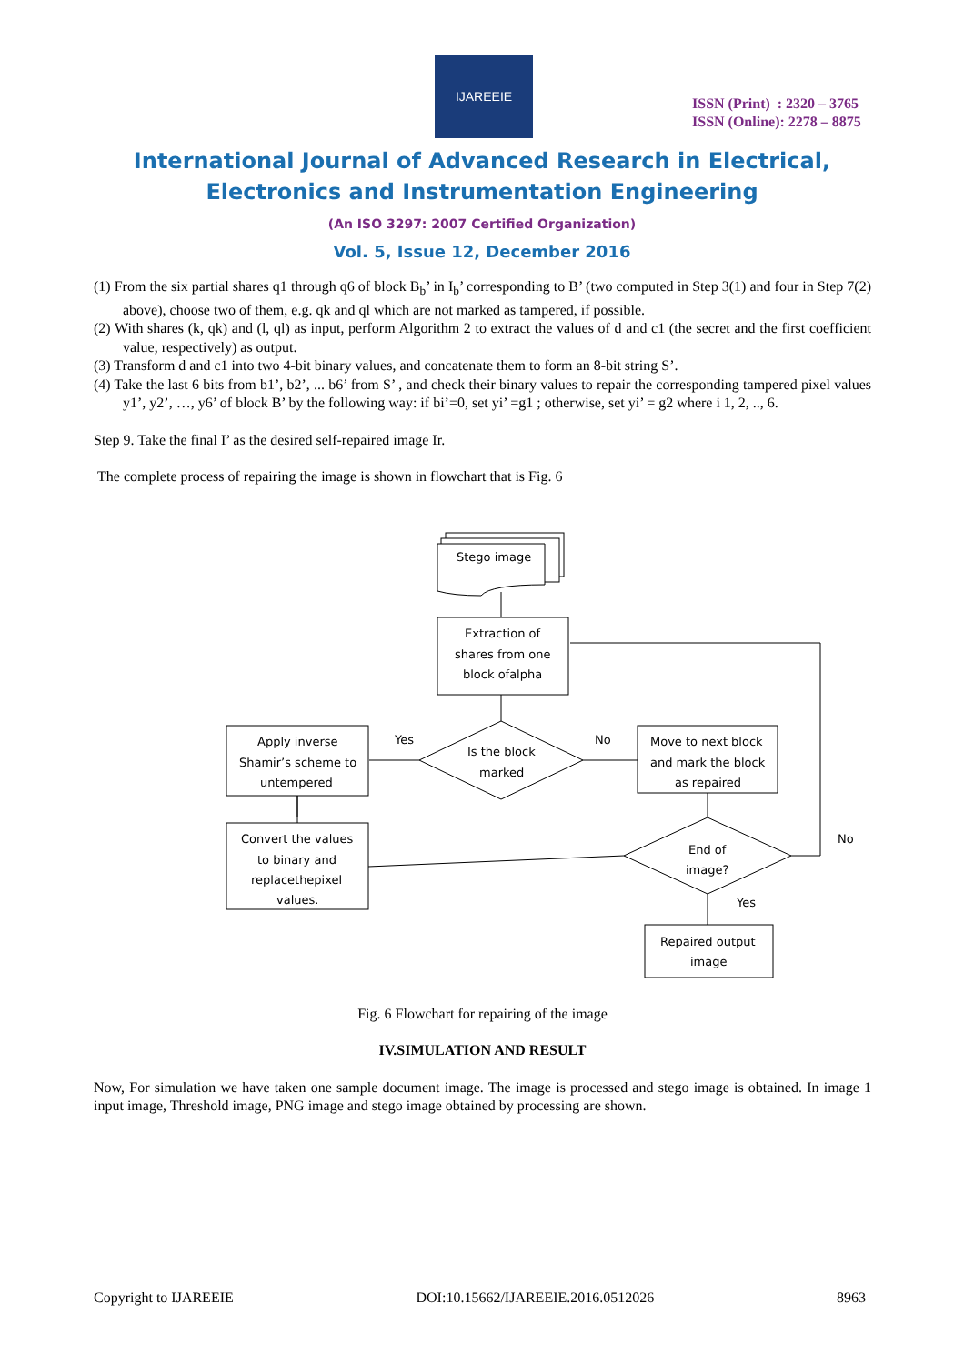IJAREEIE
ISSN (Print) : 2320 – 3765
ISSN (Online): 2278 – 8875
International Journal of Advanced Research in Electrical,
Electronics and Instrumentation Engineering
(An ISO 3297: 2007 Certified Organization)
Vol. 5, Issue 12, December 2016
(1) From the six partial shares q1 through q6 of block B<sub>b</sub>’ in I<sub>b</sub>’ corresponding to B’ (two computed in Step 3(1) and four in Step 7(2) above), choose two of them, e.g. qk and ql which are not marked as tampered, if possible.
(2) With shares (k, qk) and (l, ql) as input, perform Algorithm 2 to extract the values of d and c1 (the secret and the first coefficient value, respectively) as output.
(3) Transform d and c1 into two 4-bit binary values, and concatenate them to form an 8-bit string S’.
(4) Take the last 6 bits from b1’, b2’, ... b6’ from S’ , and check their binary values to repair the corresponding tampered pixel values y1’, y2’, …, y6’ of block B’ by the following way: if bi’=0, set yi’ =g1 ; otherwise, set yi’ = g2 where i 1, 2, .., 6.
Step 9. Take the final I’ as the desired self-repaired image Ir.
The complete process of repairing the image is shown in flowchart that is Fig. 6
Stego image
Extraction of
shares from one
block ofalpha
Is the block
marked
Yes
No
Apply inverse
Shamir’s scheme to
untempered
Move to next block
and mark the block
as repaired
Convert the values
to binary and
replacethepixel
values.
End of
image?
No
Yes
Repaired output
image
Fig. 6 Flowchart for repairing of the image
IV.SIMULATION AND RESULT
Now, For simulation we have taken one sample document image. The image is processed and stego image is obtained. In image 1 input image, Threshold image, PNG image and stego image obtained by processing are shown.
Copyright to IJAREEIE DOI:10.15662/IJAREEIE.2016.0512026 8963